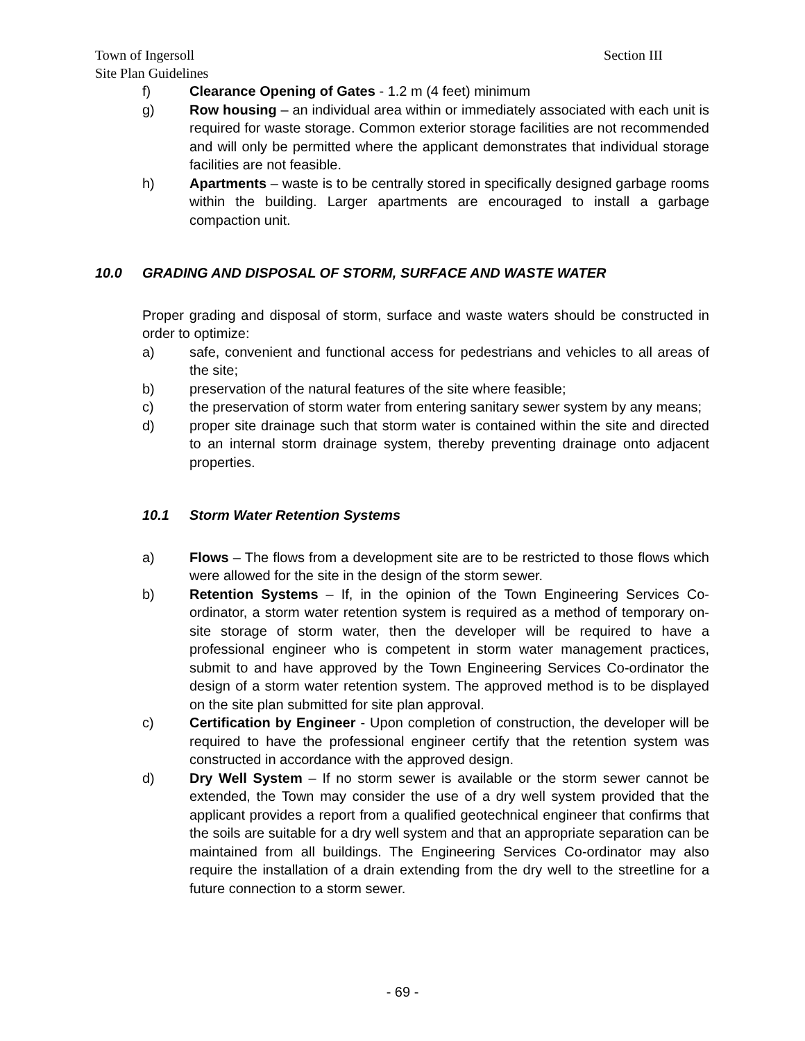Town of Ingersoll Section III
Site Plan Guidelines
f) Clearance Opening of Gates - 1.2 m (4 feet) minimum
g) Row housing – an individual area within or immediately associated with each unit is required for waste storage. Common exterior storage facilities are not recommended and will only be permitted where the applicant demonstrates that individual storage facilities are not feasible.
h) Apartments – waste is to be centrally stored in specifically designed garbage rooms within the building. Larger apartments are encouraged to install a garbage compaction unit.
10.0 GRADING AND DISPOSAL OF STORM, SURFACE AND WASTE WATER
Proper grading and disposal of storm, surface and waste waters should be constructed in order to optimize:
a) safe, convenient and functional access for pedestrians and vehicles to all areas of the site;
b) preservation of the natural features of the site where feasible;
c) the preservation of storm water from entering sanitary sewer system by any means;
d) proper site drainage such that storm water is contained within the site and directed to an internal storm drainage system, thereby preventing drainage onto adjacent properties.
10.1 Storm Water Retention Systems
a) Flows – The flows from a development site are to be restricted to those flows which were allowed for the site in the design of the storm sewer.
b) Retention Systems – If, in the opinion of the Town Engineering Services Co-ordinator, a storm water retention system is required as a method of temporary on-site storage of storm water, then the developer will be required to have a professional engineer who is competent in storm water management practices, submit to and have approved by the Town Engineering Services Co-ordinator the design of a storm water retention system. The approved method is to be displayed on the site plan submitted for site plan approval.
c) Certification by Engineer - Upon completion of construction, the developer will be required to have the professional engineer certify that the retention system was constructed in accordance with the approved design.
d) Dry Well System – If no storm sewer is available or the storm sewer cannot be extended, the Town may consider the use of a dry well system provided that the applicant provides a report from a qualified geotechnical engineer that confirms that the soils are suitable for a dry well system and that an appropriate separation can be maintained from all buildings. The Engineering Services Co-ordinator may also require the installation of a drain extending from the dry well to the streetline for a future connection to a storm sewer.
- 69 -